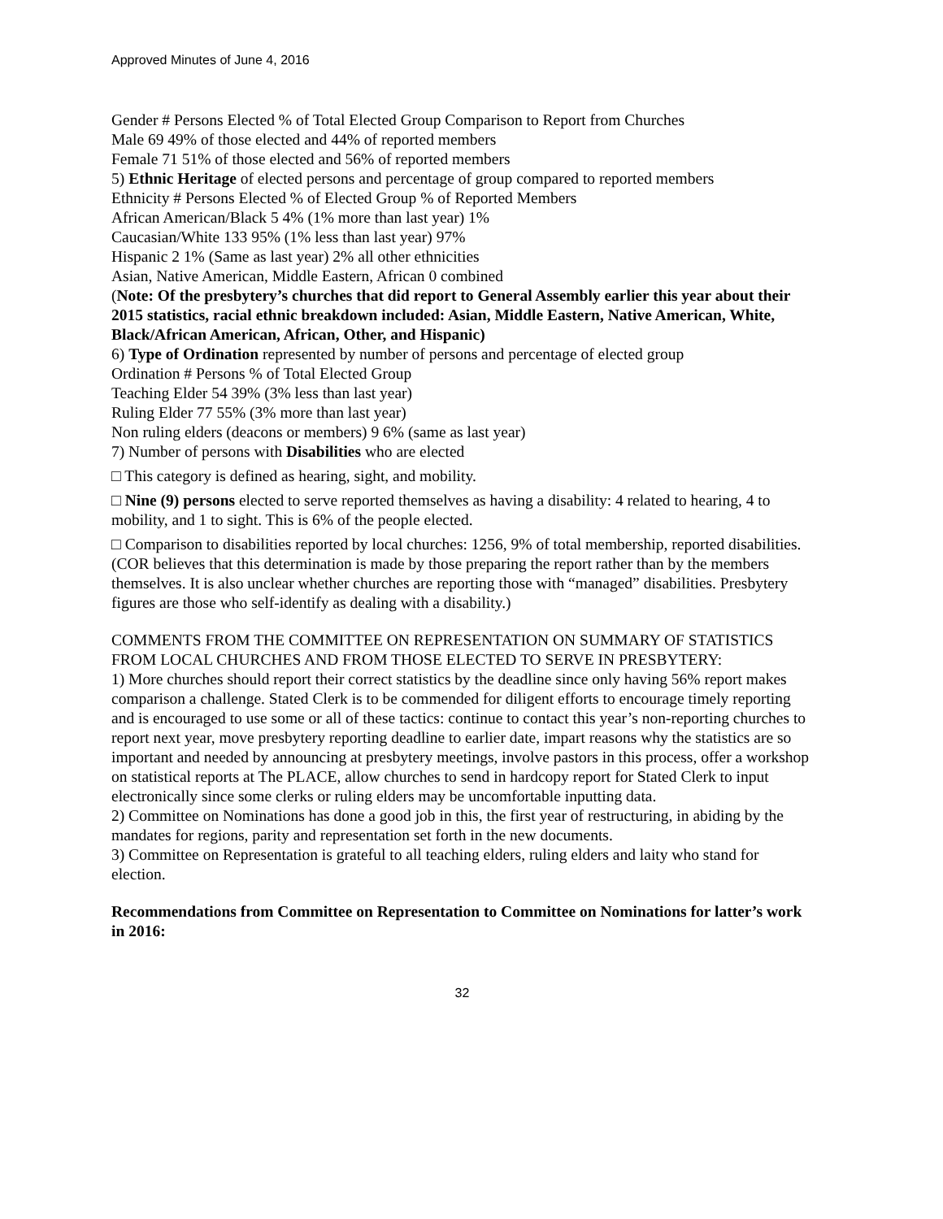Approved Minutes of June 4, 2016
Gender # Persons Elected % of Total Elected Group Comparison to Report from Churches
Male 69 49% of those elected and 44% of reported members
Female 71 51% of those elected and 56% of reported members
5) Ethnic Heritage of elected persons and percentage of group compared to reported members
Ethnicity # Persons Elected % of Elected Group % of Reported Members
African American/Black 5 4% (1% more than last year) 1%
Caucasian/White 133 95% (1% less than last year) 97%
Hispanic 2 1% (Same as last year) 2% all other ethnicities
Asian, Native American, Middle Eastern, African 0 combined
(Note: Of the presbytery’s churches that did report to General Assembly earlier this year about their 2015 statistics, racial ethnic breakdown included: Asian, Middle Eastern, Native American, White, Black/African American, African, Other, and Hispanic)
6) Type of Ordination represented by number of persons and percentage of elected group
Ordination # Persons % of Total Elected Group
Teaching Elder 54 39% (3% less than last year)
Ruling Elder 77 55% (3% more than last year)
Non ruling elders (deacons or members) 9 6% (same as last year)
7) Number of persons with Disabilities who are elected
□ This category is defined as hearing, sight, and mobility.
□ Nine (9) persons elected to serve reported themselves as having a disability: 4 related to hearing, 4 to mobility, and 1 to sight. This is 6% of the people elected.
□ Comparison to disabilities reported by local churches: 1256, 9% of total membership, reported disabilities. (COR believes that this determination is made by those preparing the report rather than by the members themselves. It is also unclear whether churches are reporting those with “managed” disabilities. Presbytery figures are those who self-identify as dealing with a disability.)
COMMENTS FROM THE COMMITTEE ON REPRESENTATION ON SUMMARY OF STATISTICS FROM LOCAL CHURCHES AND FROM THOSE ELECTED TO SERVE IN PRESBYTERY:
1) More churches should report their correct statistics by the deadline since only having 56% report makes comparison a challenge. Stated Clerk is to be commended for diligent efforts to encourage timely reporting and is encouraged to use some or all of these tactics: continue to contact this year’s non-reporting churches to report next year, move presbytery reporting deadline to earlier date, impart reasons why the statistics are so important and needed by announcing at presbytery meetings, involve pastors in this process, offer a workshop on statistical reports at The PLACE, allow churches to send in hardcopy report for Stated Clerk to input electronically since some clerks or ruling elders may be uncomfortable inputting data.
2) Committee on Nominations has done a good job in this, the first year of restructuring, in abiding by the mandates for regions, parity and representation set forth in the new documents.
3) Committee on Representation is grateful to all teaching elders, ruling elders and laity who stand for election.
Recommendations from Committee on Representation to Committee on Nominations for latter’s work in 2016:
32